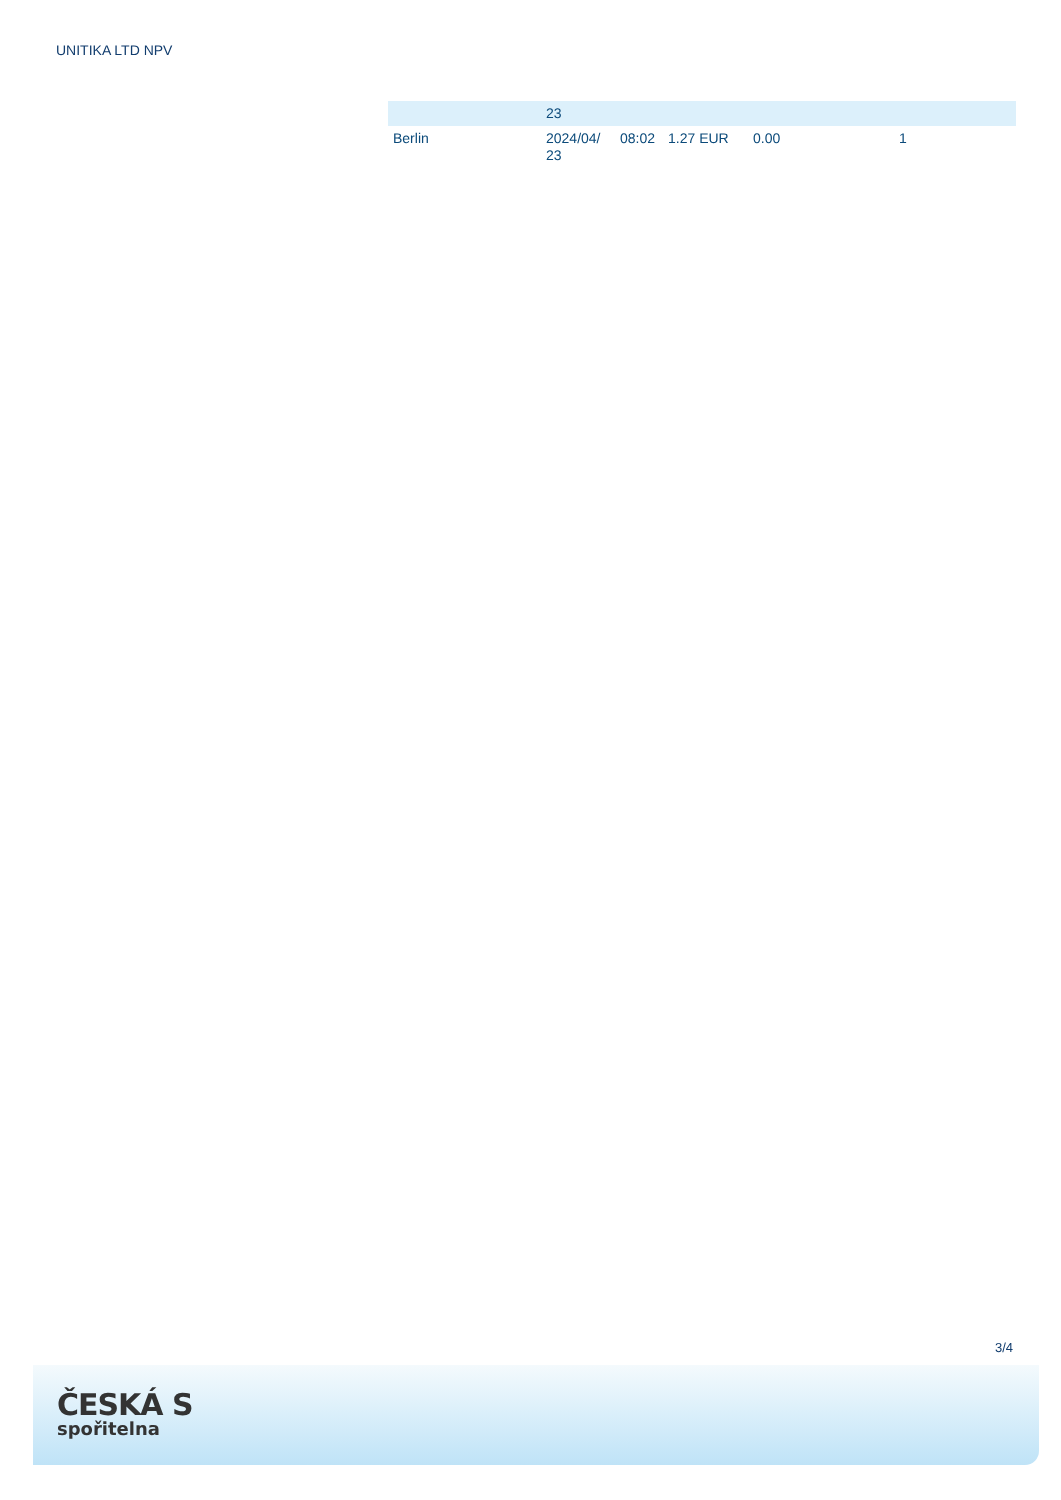UNITIKA LTD NPV
| | 23 | | | | |
| Berlin | 2024/04/ 23 | 08:02 | 1.27 EUR | 0.00 | 1 |
3/4
ČESKÁ S
spořitelna